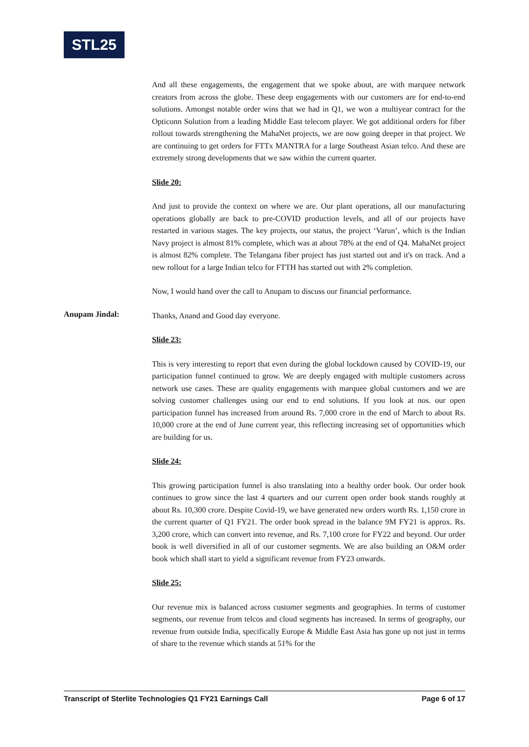STL25
And all these engagements, the engagement that we spoke about, are with marquee network creators from across the globe. These deep engagements with our customers are for end-to-end solutions. Amongst notable order wins that we had in Q1, we won a multiyear contract for the Opticonn Solution from a leading Middle East telecom player. We got additional orders for fiber rollout towards strengthening the MahaNet projects, we are now going deeper in that project. We are continuing to get orders for FTTx MANTRA for a large Southeast Asian telco. And these are extremely strong developments that we saw within the current quarter.
Slide 20:
And just to provide the context on where we are. Our plant operations, all our manufacturing operations globally are back to pre-COVID production levels, and all of our projects have restarted in various stages. The key projects, our status, the project ‘Varun’, which is the Indian Navy project is almost 81% complete, which was at about 78% at the end of Q4. MahaNet project is almost 82% complete. The Telangana fiber project has just started out and it's on track. And a new rollout for a large Indian telco for FTTH has started out with 2% completion.
Now, I would hand over the call to Anupam to discuss our financial performance.
Anupam Jindal:
Thanks, Anand and Good day everyone.
Slide 23:
This is very interesting to report that even during the global lockdown caused by COVID-19, our participation funnel continued to grow. We are deeply engaged with multiple customers across network use cases. These are quality engagements with marquee global customers and we are solving customer challenges using our end to end solutions. If you look at nos. our open participation funnel has increased from around Rs. 7,000 crore in the end of March to about Rs. 10,000 crore at the end of June current year, this reflecting increasing set of opportunities which are building for us.
Slide 24:
This growing participation funnel is also translating into a healthy order book. Our order book continues to grow since the last 4 quarters and our current open order book stands roughly at about Rs. 10,300 crore. Despite Covid-19, we have generated new orders worth Rs. 1,150 crore in the current quarter of Q1 FY21. The order book spread in the balance 9M FY21 is approx. Rs. 3,200 crore, which can convert into revenue, and Rs. 7,100 crore for FY22 and beyond. Our order book is well diversified in all of our customer segments. We are also building an O&M order book which shall start to yield a significant revenue from FY23 onwards.
Slide 25:
Our revenue mix is balanced across customer segments and geographies. In terms of customer segments, our revenue from telcos and cloud segments has increased. In terms of geography, our revenue from outside India, specifically Europe & Middle East Asia has gone up not just in terms of share to the revenue which stands at 51% for the
Transcript of Sterlite Technologies Q1 FY21 Earnings Call Page 6 of 17